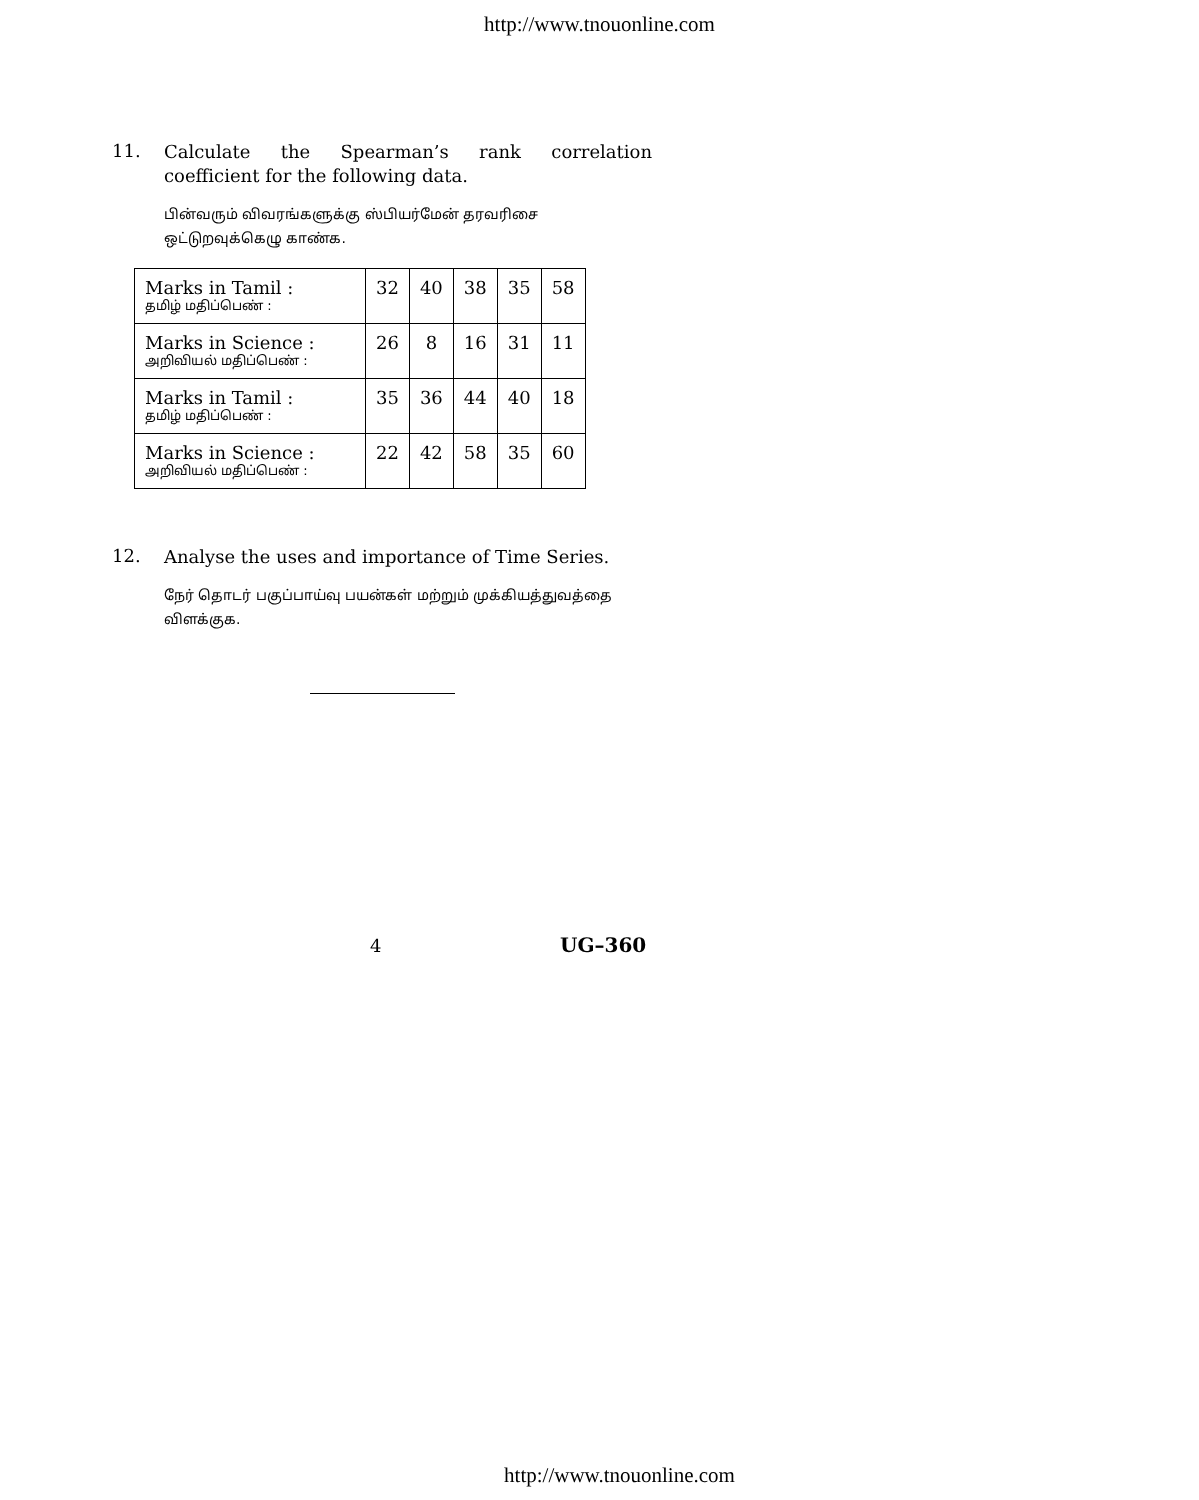http://www.tnouonline.com
11. Calculate the Spearman’s rank correlation coefficient for the following data.
பின்வரும் விவரங்களுக்கு ஸ்பியர்மேன் தரவரிசை ஒட்டுறவுக்கெழு காண்க.
| Marks in Tamil : தமிழ் மதிப்பெண் : | 32 | 40 | 38 | 35 | 58 |
| Marks in Science : அறிவியல் மதிப்பெண் : | 26 | 8 | 16 | 31 | 11 |
| Marks in Tamil : தமிழ் மதிப்பெண் : | 35 | 36 | 44 | 40 | 18 |
| Marks in Science : அறிவியல் மதிப்பெண் : | 22 | 42 | 58 | 35 | 60 |
12. Analyse the uses and importance of Time Series.
நேர் தொடர் பகுப்பாய்வு பயன்கள் மற்றும் முக்கியத்துவத்தை விளக்குக.
4 UG–360
http://www.tnouonline.com